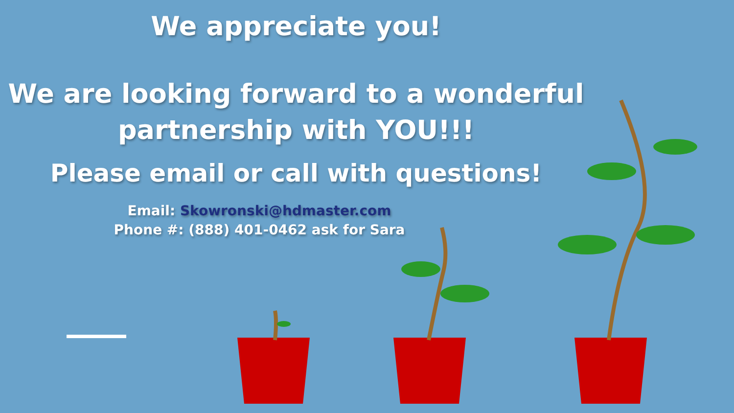We appreciate you!
We are looking forward to a wonderful
partnership with YOU!!!
Please email or call with questions!
Email: Skowronski@hdmaster.com
Phone #: (888) 401-0462 ask for Sara